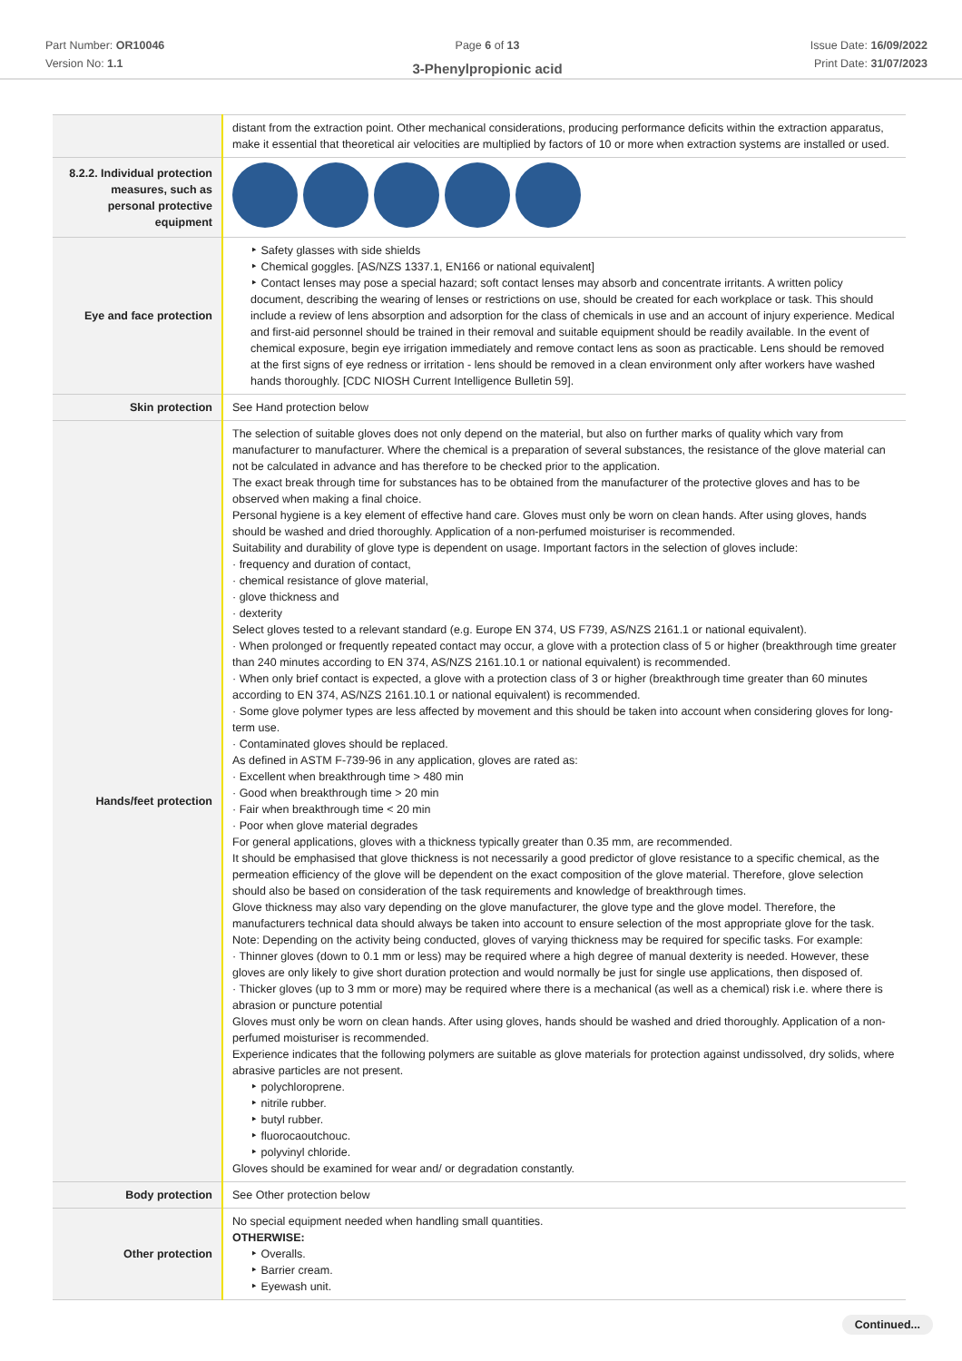Part Number: OR10046
Version No: 1.1
Page 6 of 13
3-Phenylpropionic acid
Issue Date: 16/09/2022
Print Date: 31/07/2023
| | distant from the extraction point. Other mechanical considerations, producing performance deficits within the extraction apparatus, make it essential that theoretical air velocities are multiplied by factors of 10 or more when extraction systems are installed or used. |
| 8.2.2. Individual protection measures, such as personal protective equipment | |
| Eye and face protection | ‣ Safety glasses with side shields ‣ Chemical goggles. [AS/NZS 1337.1, EN166 or national equivalent] ‣ Contact lenses may pose a special hazard; soft contact lenses may absorb and concentrate irritants. A written policy document, describing the wearing of lenses or restrictions on use, should be created for each workplace or task. This should include a review of lens absorption and adsorption for the class of chemicals in use and an account of injury experience. Medical and first-aid personnel should be trained in their removal and suitable equipment should be readily available. In the event of chemical exposure, begin eye irrigation immediately and remove contact lens as soon as practicable. Lens should be removed at the first signs of eye redness or irritation - lens should be removed in a clean environment only after workers have washed hands thoroughly. [CDC NIOSH Current Intelligence Bulletin 59]. |
| Skin protection | See Hand protection below |
| Hands/feet protection | The selection of suitable gloves does not only depend on the material, but also on further marks of quality which vary from manufacturer to manufacturer. Where the chemical is a preparation of several substances, the resistance of the glove material can not be calculated in advance and has therefore to be checked prior to the application. The exact break through time for substances has to be obtained from the manufacturer of the protective gloves and has to be observed when making a final choice. Personal hygiene is a key element of effective hand care. Gloves must only be worn on clean hands. After using gloves, hands should be washed and dried thoroughly. Application of a non-perfumed moisturiser is recommended. Suitability and durability of glove type is dependent on usage. Important factors in the selection of gloves include: · frequency and duration of contact, · chemical resistance of glove material, · glove thickness and · dexterity Select gloves tested to a relevant standard (e.g. Europe EN 374, US F739, AS/NZS 2161.1 or national equivalent). · When prolonged or frequently repeated contact may occur, a glove with a protection class of 5 or higher (breakthrough time greater than 240 minutes according to EN 374, AS/NZS 2161.10.1 or national equivalent) is recommended. · When only brief contact is expected, a glove with a protection class of 3 or higher (breakthrough time greater than 60 minutes according to EN 374, AS/NZS 2161.10.1 or national equivalent) is recommended. · Some glove polymer types are less affected by movement and this should be taken into account when considering gloves for long-term use. · Contaminated gloves should be replaced. As defined in ASTM F-739-96 in any application, gloves are rated as: · Excellent when breakthrough time > 480 min · Good when breakthrough time > 20 min · Fair when breakthrough time < 20 min · Poor when glove material degrades For general applications, gloves with a thickness typically greater than 0.35 mm, are recommended. It should be emphasised that glove thickness is not necessarily a good predictor of glove resistance to a specific chemical, as the permeation efficiency of the glove will be dependent on the exact composition of the glove material. Therefore, glove selection should also be based on consideration of the task requirements and knowledge of breakthrough times. Glove thickness may also vary depending on the glove manufacturer, the glove type and the glove model. Therefore, the manufacturers technical data should always be taken into account to ensure selection of the most appropriate glove for the task. Note: Depending on the activity being conducted, gloves of varying thickness may be required for specific tasks. For example: · Thinner gloves (down to 0.1 mm or less) may be required where a high degree of manual dexterity is needed. However, these gloves are only likely to give short duration protection and would normally be just for single use applications, then disposed of. · Thicker gloves (up to 3 mm or more) may be required where there is a mechanical (as well as a chemical) risk i.e. where there is abrasion or puncture potential Gloves must only be worn on clean hands. After using gloves, hands should be washed and dried thoroughly. Application of a non-perfumed moisturiser is recommended. Experience indicates that the following polymers are suitable as glove materials for protection against undissolved, dry solids, where abrasive particles are not present. ‣ polychloroprene. ‣ nitrile rubber. ‣ butyl rubber. ‣ fluorocaoutchouc. ‣ polyvinyl chloride. Gloves should be examined for wear and/ or degradation constantly. |
| Body protection | See Other protection below |
| Other protection | No special equipment needed when handling small quantities. OTHERWISE: ‣ Overalls. ‣ Barrier cream. ‣ Eyewash unit. |
Continued...